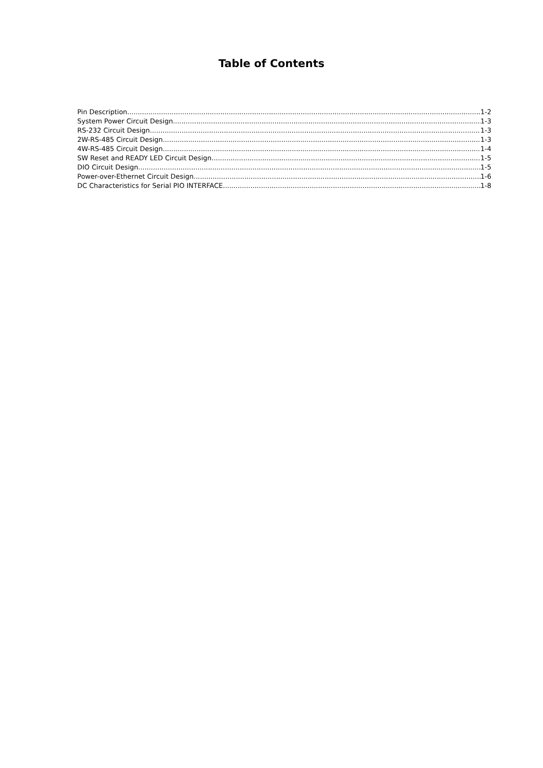Table of Contents
Pin Description 1-2
System Power Circuit Design 1-3
RS-232 Circuit Design 1-3
2W-RS-485 Circuit Design 1-3
4W-RS-485 Circuit Design 1-4
SW Reset and READY LED Circuit Design 1-5
DIO Circuit Design 1-5
Power-over-Ethernet Circuit Design 1-6
DC Characteristics for Serial PIO INTERFACE 1-8